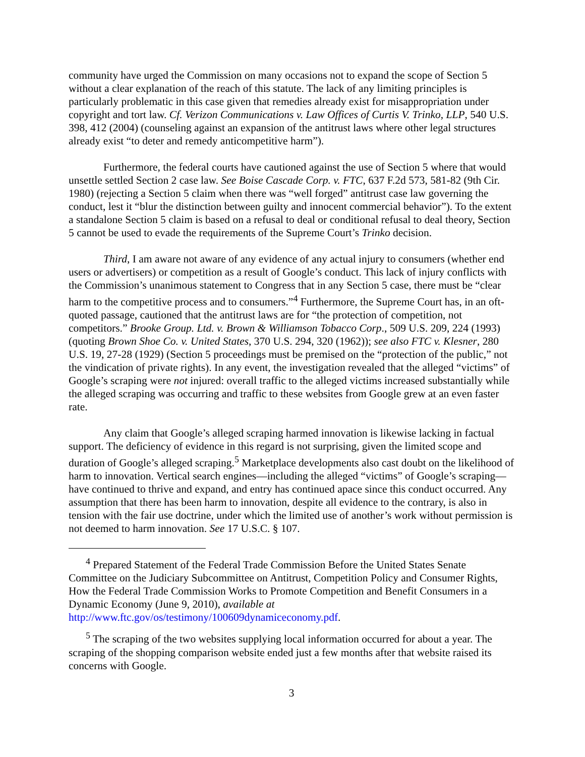community have urged the Commission on many occasions not to expand the scope of Section 5 without a clear explanation of the reach of this statute. The lack of any limiting principles is particularly problematic in this case given that remedies already exist for misappropriation under copyright and tort law. Cf. Verizon Communications v. Law Offices of Curtis V. Trinko, LLP, 540 U.S. 398, 412 (2004) (counseling against an expansion of the antitrust laws where other legal structures already exist “to deter and remedy anticompetitive harm”).
Furthermore, the federal courts have cautioned against the use of Section 5 where that would unsettle settled Section 2 case law. See Boise Cascade Corp. v. FTC, 637 F.2d 573, 581-82 (9th Cir. 1980) (rejecting a Section 5 claim when there was “well forged” antitrust case law governing the conduct, lest it “blur the distinction between guilty and innocent commercial behavior”). To the extent a standalone Section 5 claim is based on a refusal to deal or conditional refusal to deal theory, Section 5 cannot be used to evade the requirements of the Supreme Court’s Trinko decision.
Third, I am aware not aware of any evidence of any actual injury to consumers (whether end users or advertisers) or competition as a result of Google’s conduct. This lack of injury conflicts with the Commission’s unanimous statement to Congress that in any Section 5 case, there must be “clear harm to the competitive process and to consumers.”<sup>4</sup> Furthermore, the Supreme Court has, in an oft-quoted passage, cautioned that the antitrust laws are for “the protection of competition, not competitors.” Brooke Group. Ltd. v. Brown & Williamson Tobacco Corp., 509 U.S. 209, 224 (1993) (quoting Brown Shoe Co. v. United States, 370 U.S. 294, 320 (1962)); see also FTC v. Klesner, 280 U.S. 19, 27-28 (1929) (Section 5 proceedings must be premised on the “protection of the public,” not the vindication of private rights). In any event, the investigation revealed that the alleged “victims” of Google’s scraping were not injured: overall traffic to the alleged victims increased substantially while the alleged scraping was occurring and traffic to these websites from Google grew at an even faster rate.
Any claim that Google’s alleged scraping harmed innovation is likewise lacking in factual support. The deficiency of evidence in this regard is not surprising, given the limited scope and duration of Google’s alleged scraping.<sup>5</sup> Marketplace developments also cast doubt on the likelihood of harm to innovation. Vertical search engines—including the alleged “victims” of Google’s scraping—have continued to thrive and expand, and entry has continued apace since this conduct occurred. Any assumption that there has been harm to innovation, despite all evidence to the contrary, is also in tension with the fair use doctrine, under which the limited use of another’s work without permission is not deemed to harm innovation. See 17 U.S.C. § 107.
<sup>4</sup> Prepared Statement of the Federal Trade Commission Before the United States Senate Committee on the Judiciary Subcommittee on Antitrust, Competition Policy and Consumer Rights, How the Federal Trade Commission Works to Promote Competition and Benefit Consumers in a Dynamic Economy (June 9, 2010), available at http://www.ftc.gov/os/testimony/100609dynamiceconomy.pdf.
<sup>5</sup> The scraping of the two websites supplying local information occurred for about a year. The scraping of the shopping comparison website ended just a few months after that website raised its concerns with Google.
3